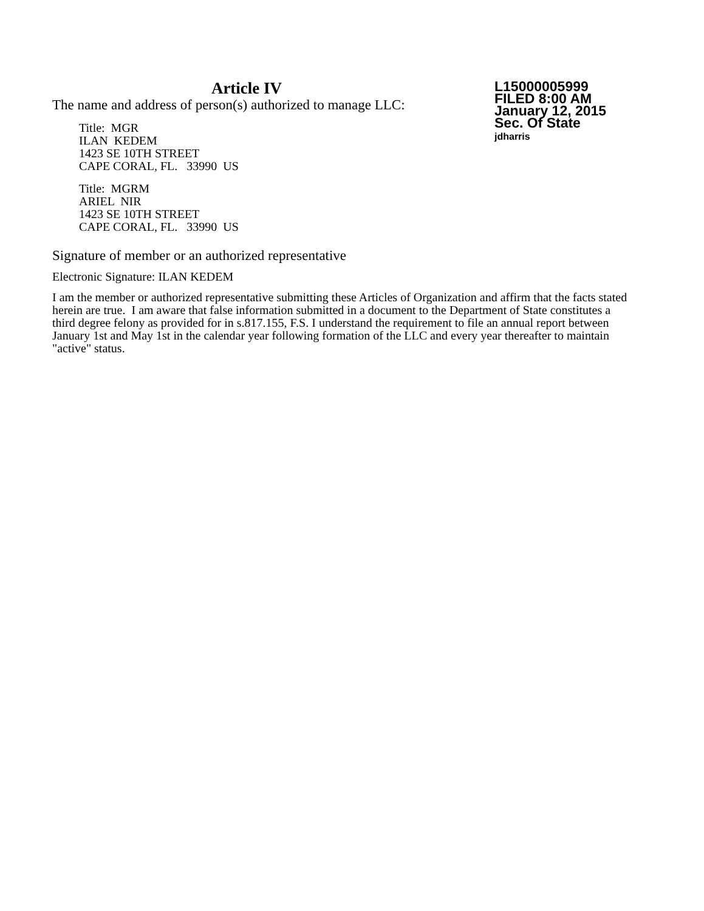Article IV
The name and address of person(s) authorized to manage LLC:
Title: MGR
ILAN KEDEM
1423 SE 10TH STREET
CAPE CORAL, FL. 33990 US
Title: MGRM
ARIEL NIR
1423 SE 10TH STREET
CAPE CORAL, FL. 33990 US
L15000005999
FILED 8:00 AM
January 12, 2015
Sec. Of State
jdharris
Signature of member or an authorized representative
Electronic Signature: ILAN KEDEM
I am the member or authorized representative submitting these Articles of Organization and affirm that the facts stated herein are true. I am aware that false information submitted in a document to the Department of State constitutes a third degree felony as provided for in s.817.155, F.S. I understand the requirement to file an annual report between January 1st and May 1st in the calendar year following formation of the LLC and every year thereafter to maintain "active" status.